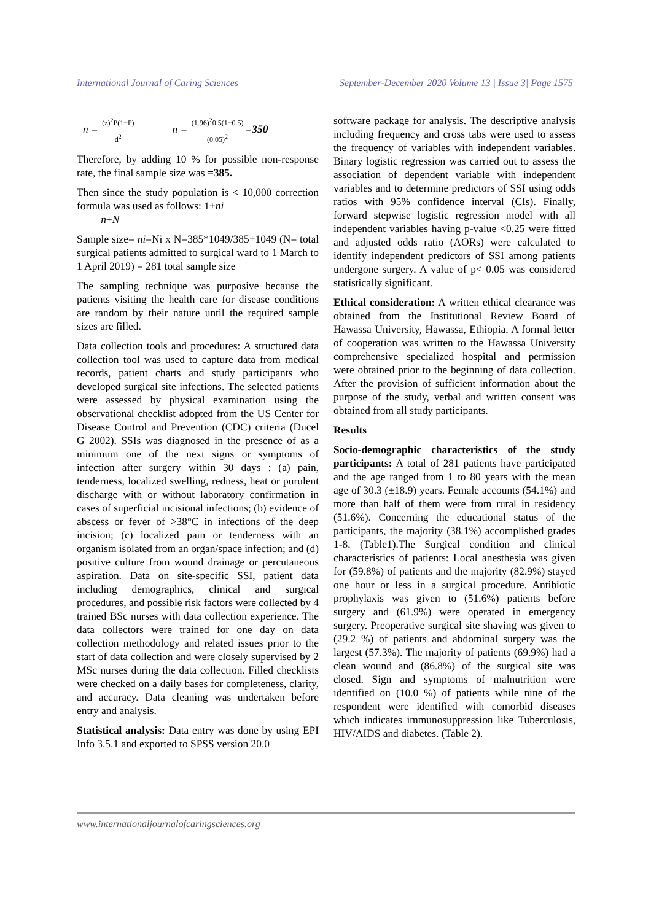International Journal of Caring Sciences September-December 2020 Volume 13 | Issue 3| Page 1575
n = (z)<sup>2</sup>P(1−P) d<sup>2</sup> n = (1.96)<sup>2</sup>0.5(1−0.5) (0.05)<sup>2</sup>=350
Therefore, by adding 10 % for possible non-response rate, the final sample size was =385.
Then since the study population is < 10,000 correction formula was used as follows: 1+ni
n+N
Sample size= ni=Ni x N=385*1049/385+1049 (N= total surgical patients admitted to surgical ward to 1 March to 1 April 2019) = 281 total sample size
The sampling technique was purposive because the patients visiting the health care for disease conditions are random by their nature until the required sample sizes are filled.
Data collection tools and procedures: A structured data collection tool was used to capture data from medical records, patient charts and study participants who developed surgical site infections. The selected patients were assessed by physical examination using the observational checklist adopted from the US Center for Disease Control and Prevention (CDC) criteria (Ducel G 2002). SSIs was diagnosed in the presence of as a minimum one of the next signs or symptoms of infection after surgery within 30 days : (a) pain, tenderness, localized swelling, redness, heat or purulent discharge with or without laboratory confirmation in cases of superficial incisional infections; (b) evidence of abscess or fever of >38°C in infections of the deep incision; (c) localized pain or tenderness with an organism isolated from an organ/space infection; and (d) positive culture from wound drainage or percutaneous aspiration. Data on site-specific SSI, patient data including demographics, clinical and surgical procedures, and possible risk factors were collected by 4 trained BSc nurses with data collection experience. The data collectors were trained for one day on data collection methodology and related issues prior to the start of data collection and were closely supervised by 2 MSc nurses during the data collection. Filled checklists were checked on a daily bases for completeness, clarity, and accuracy. Data cleaning was undertaken before entry and analysis.
Statistical analysis: Data entry was done by using EPI Info 3.5.1 and exported to SPSS version 20.0
software package for analysis. The descriptive analysis including frequency and cross tabs were used to assess the frequency of variables with independent variables. Binary logistic regression was carried out to assess the association of dependent variable with independent variables and to determine predictors of SSI using odds ratios with 95% confidence interval (CIs). Finally, forward stepwise logistic regression model with all independent variables having p-value <0.25 were fitted and adjusted odds ratio (AORs) were calculated to identify independent predictors of SSI among patients undergone surgery. A value of p< 0.05 was considered statistically significant.
Ethical consideration: A written ethical clearance was obtained from the Institutional Review Board of Hawassa University, Hawassa, Ethiopia. A formal letter of cooperation was written to the Hawassa University comprehensive specialized hospital and permission were obtained prior to the beginning of data collection. After the provision of sufficient information about the purpose of the study, verbal and written consent was obtained from all study participants.
Results
Socio-demographic characteristics of the study participants: A total of 281 patients have participated and the age ranged from 1 to 80 years with the mean age of 30.3 (±18.9) years. Female accounts (54.1%) and more than half of them were from rural in residency (51.6%). Concerning the educational status of the participants, the majority (38.1%) accomplished grades 1-8. (Table1).The Surgical condition and clinical characteristics of patients: Local anesthesia was given for (59.8%) of patients and the majority (82.9%) stayed one hour or less in a surgical procedure. Antibiotic prophylaxis was given to (51.6%) patients before surgery and (61.9%) were operated in emergency surgery. Preoperative surgical site shaving was given to (29.2 %) of patients and abdominal surgery was the largest (57.3%). The majority of patients (69.9%) had a clean wound and (86.8%) of the surgical site was closed. Sign and symptoms of malnutrition were identified on (10.0 %) of patients while nine of the respondent were identified with comorbid diseases which indicates immunosuppression like Tuberculosis, HIV/AIDS and diabetes. (Table 2).
www.internationaljournalofcaringsciences.org